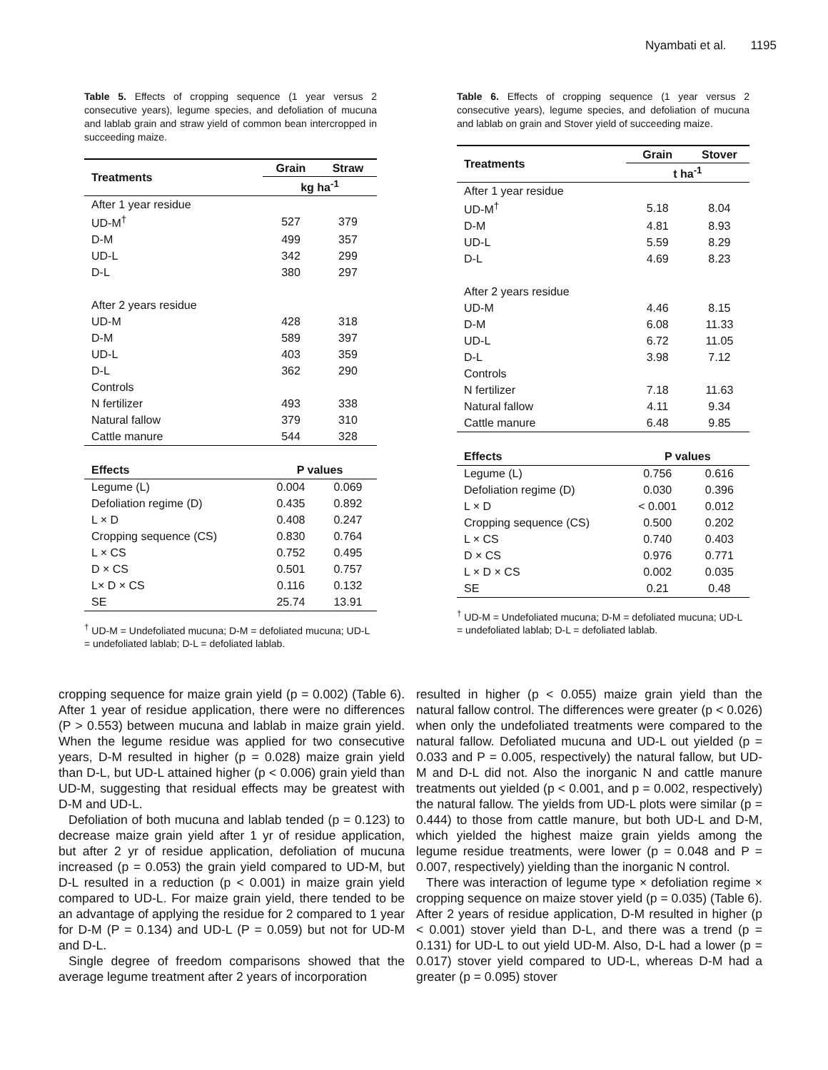Nyambati et al. 1195
Table 5. Effects of cropping sequence (1 year versus 2 consecutive years), legume species, and defoliation of mucuna and lablab grain and straw yield of common bean intercropped in succeeding maize.
| Treatments | Grain | Straw |
| --- | --- | --- |
| | kg ha<sup>-1</sup> | |
| After 1 year residue | | |
| UD-M<sup>†</sup> | 527 | 379 |
| D-M | 499 | 357 |
| UD-L | 342 | 299 |
| D-L | 380 | 297 |
| After 2 years residue | | |
| UD-M | 428 | 318 |
| D-M | 589 | 397 |
| UD-L | 403 | 359 |
| D-L | 362 | 290 |
| Controls | | |
| N fertilizer | 493 | 338 |
| Natural fallow | 379 | 310 |
| Cattle manure | 544 | 328 |
| Effects | P values | |
| Legume (L) | 0.004 | 0.069 |
| Defoliation regime (D) | 0.435 | 0.892 |
| L × D | 0.408 | 0.247 |
| Cropping sequence (CS) | 0.830 | 0.764 |
| L × CS | 0.752 | 0.495 |
| D × CS | 0.501 | 0.757 |
| L× D × CS | 0.116 | 0.132 |
| SE | 25.74 | 13.91 |
<sup>†</sup> UD-M = Undefoliated mucuna; D-M = defoliated mucuna; UD-L = undefoliated lablab; D-L = defoliated lablab.
Table 6. Effects of cropping sequence (1 year versus 2 consecutive years), legume species, and defoliation of mucuna and lablab on grain and Stover yield of succeeding maize.
| Treatments | Grain | Stover |
| --- | --- | --- |
| | t ha<sup>-1</sup> | |
| After 1 year residue | | |
| UD-M<sup>†</sup> | 5.18 | 8.04 |
| D-M | 4.81 | 8.93 |
| UD-L | 5.59 | 8.29 |
| D-L | 4.69 | 8.23 |
| After 2 years residue | | |
| UD-M | 4.46 | 8.15 |
| D-M | 6.08 | 11.33 |
| UD-L | 6.72 | 11.05 |
| D-L | 3.98 | 7.12 |
| Controls | | |
| N fertilizer | 7.18 | 11.63 |
| Natural fallow | 4.11 | 9.34 |
| Cattle manure | 6.48 | 9.85 |
| Effects | P values | |
| Legume (L) | 0.756 | 0.616 |
| Defoliation regime (D) | 0.030 | 0.396 |
| L × D | < 0.001 | 0.012 |
| Cropping sequence (CS) | 0.500 | 0.202 |
| L × CS | 0.740 | 0.403 |
| D × CS | 0.976 | 0.771 |
| L × D × CS | 0.002 | 0.035 |
| SE | 0.21 | 0.48 |
<sup>†</sup> UD-M = Undefoliated mucuna; D-M = defoliated mucuna; UD-L = undefoliated lablab; D-L = defoliated lablab.
cropping sequence for maize grain yield (p = 0.002) (Table 6). After 1 year of residue application, there were no differences (P > 0.553) between mucuna and lablab in maize grain yield. When the legume residue was applied for two consecutive years, D-M resulted in higher (p = 0.028) maize grain yield than D-L, but UD-L attained higher (p < 0.006) grain yield than UD-M, suggesting that residual effects may be greatest with D-M and UD-L.
Defoliation of both mucuna and lablab tended (p = 0.123) to decrease maize grain yield after 1 yr of residue application, but after 2 yr of residue application, defoliation of mucuna increased (p = 0.053) the grain yield compared to UD-M, but D-L resulted in a reduction (p < 0.001) in maize grain yield compared to UD-L. For maize grain yield, there tended to be an advantage of applying the residue for 2 compared to 1 year for D-M (P = 0.134) and UD-L (P = 0.059) but not for UD-M and D-L.
Single degree of freedom comparisons showed that the average legume treatment after 2 years of incorporation
resulted in higher (p < 0.055) maize grain yield than the natural fallow control. The differences were greater (p < 0.026) when only the undefoliated treatments were compared to the natural fallow. Defoliated mucuna and UD-L out yielded (p = 0.033 and P = 0.005, respectively) the natural fallow, but UD-M and D-L did not. Also the inorganic N and cattle manure treatments out yielded (p < 0.001, and p = 0.002, respectively) the natural fallow. The yields from UD-L plots were similar (p = 0.444) to those from cattle manure, but both UD-L and D-M, which yielded the highest maize grain yields among the legume residue treatments, were lower (p = 0.048 and P = 0.007, respectively) yielding than the inorganic N control.
There was interaction of legume type × defoliation regime × cropping sequence on maize stover yield (p = 0.035) (Table 6). After 2 years of residue application, D-M resulted in higher (p < 0.001) stover yield than D-L, and there was a trend (p = 0.131) for UD-L to out yield UD-M. Also, D-L had a lower (p = 0.017) stover yield compared to UD-L, whereas D-M had a greater (p = 0.095) stover